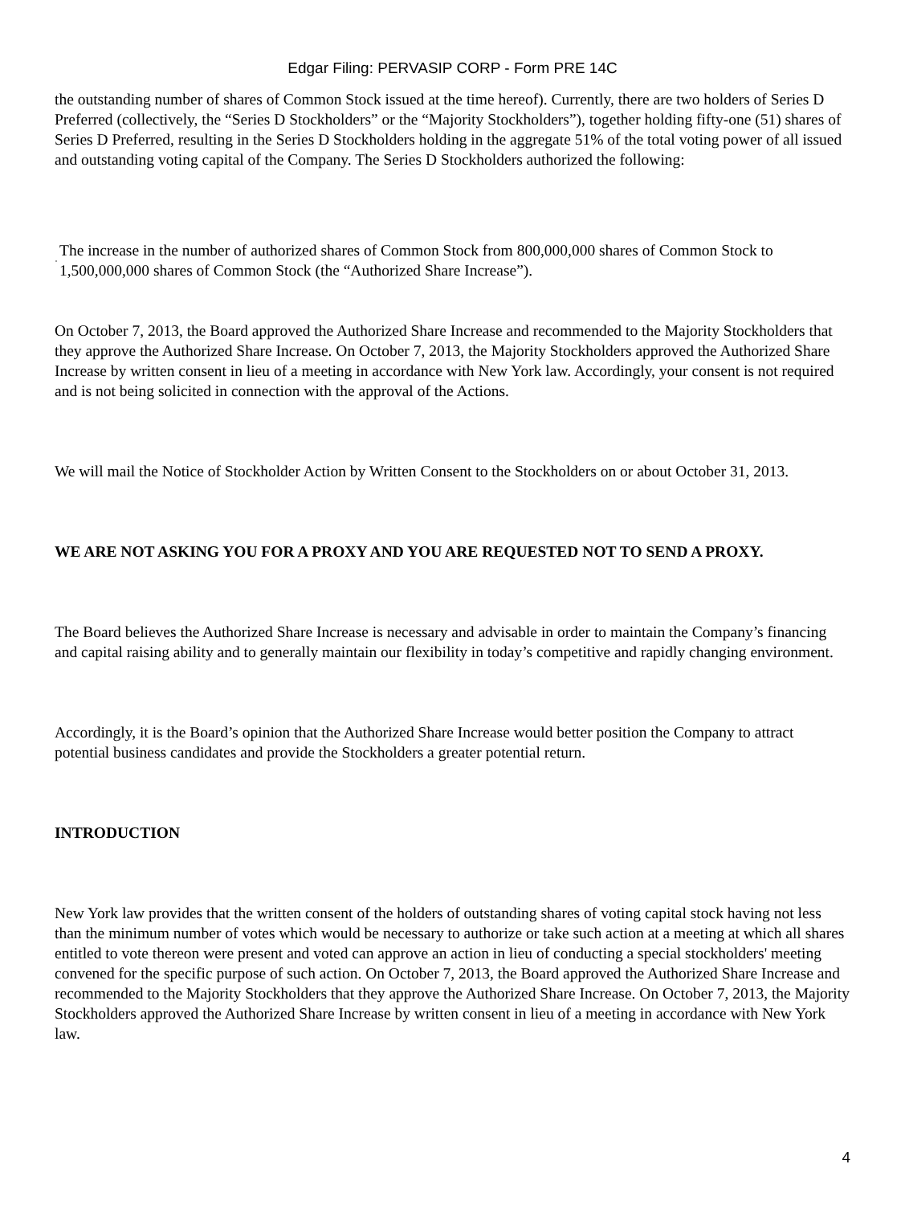Edgar Filing: PERVASIP CORP - Form PRE 14C
the outstanding number of shares of Common Stock issued at the time hereof). Currently, there are two holders of Series D Preferred (collectively, the “Series D Stockholders” or the “Majority Stockholders”), together holding fifty-one (51) shares of Series D Preferred, resulting in the Series D Stockholders holding in the aggregate 51% of the total voting power of all issued and outstanding voting capital of the Company. The Series D Stockholders authorized the following:
·
The increase in the number of authorized shares of Common Stock from 800,000,000 shares of Common Stock to 1,500,000,000 shares of Common Stock (the “Authorized Share Increase”).
On October 7, 2013, the Board approved the Authorized Share Increase and recommended to the Majority Stockholders that they approve the Authorized Share Increase. On October 7, 2013, the Majority Stockholders approved the Authorized Share Increase by written consent in lieu of a meeting in accordance with New York law. Accordingly, your consent is not required and is not being solicited in connection with the approval of the Actions.
We will mail the Notice of Stockholder Action by Written Consent to the Stockholders on or about October 31, 2013.
WE ARE NOT ASKING YOU FOR A PROXY AND YOU ARE REQUESTED NOT TO SEND A PROXY.
The Board believes the Authorized Share Increase is necessary and advisable in order to maintain the Company’s financing and capital raising ability and to generally maintain our flexibility in today’s competitive and rapidly changing environment.
Accordingly, it is the Board’s opinion that the Authorized Share Increase would better position the Company to attract potential business candidates and provide the Stockholders a greater potential return.
INTRODUCTION
New York law provides that the written consent of the holders of outstanding shares of voting capital stock having not less than the minimum number of votes which would be necessary to authorize or take such action at a meeting at which all shares entitled to vote thereon were present and voted can approve an action in lieu of conducting a special stockholders' meeting convened for the specific purpose of such action. On October 7, 2013, the Board approved the Authorized Share Increase and recommended to the Majority Stockholders that they approve the Authorized Share Increase. On October 7, 2013, the Majority Stockholders approved the Authorized Share Increase by written consent in lieu of a meeting in accordance with New York law.
4